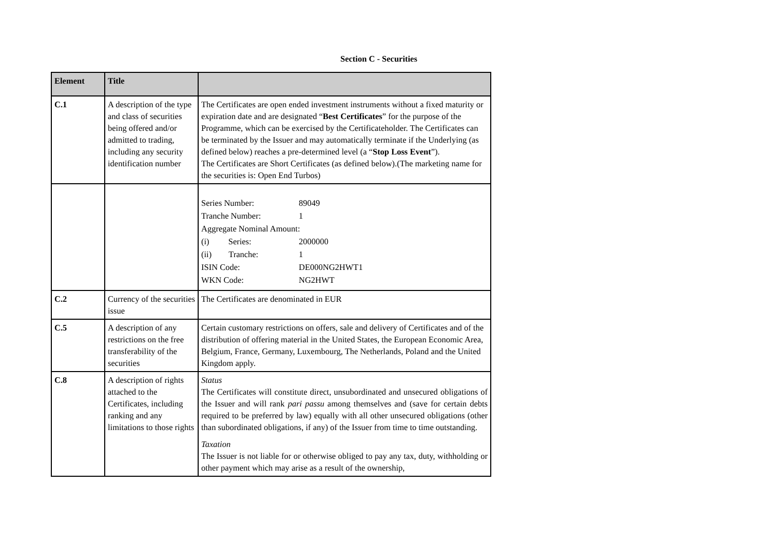Section C - Securities
| Element | Title | |
| --- | --- | --- |
| C.1 | A description of the type and class of securities being offered and/or admitted to trading, including any security identification number | The Certificates are open ended investment instruments without a fixed maturity or expiration date and are designated “ Best Certificates ” for the purpose of the Programme, which can be exercised by the Certificateholder. The Certificates can be terminated by the Issuer and may automatically terminate if the Underlying (as defined below) reaches a pre-determined level (a “ Stop Loss Event ”). The Certificates are Short Certificates (as defined below).(The marketing name for the securities is: Open End Turbos) |
| | | / Series Number: / 89049 / / Tranche Number: / 1 / / Aggregate Nominal Amount: / / / (i) Series: / 2000000 / / (ii) Tranche: / 1 / / ISIN Code: / DE000NG2HWT1 / / WKN Code: / NG2HWT / |
| C.2 | Currency of the securities issue | The Certificates are denominated in EUR |
| C.5 | A description of any restrictions on the free transferability of the securities | Certain customary restrictions on offers, sale and delivery of Certificates and of the distribution of offering material in the United States, the European Economic Area, Belgium, France, Germany, Luxembourg, The Netherlands, Poland and the United Kingdom apply. |
| C.8 | A description of rights attached to the Certificates, including ranking and any limitations to those rights | Status The Certificates will constitute direct, unsubordinated and unsecured obligations of the Issuer and will rank pari passu among themselves and (save for certain debts required to be preferred by law) equally with all other unsecured obligations (other than subordinated obligations, if any) of the Issuer from time to time outstanding. Taxation The Issuer is not liable for or otherwise obliged to pay any tax, duty, withholding or other payment which may arise as a result of the ownership, |